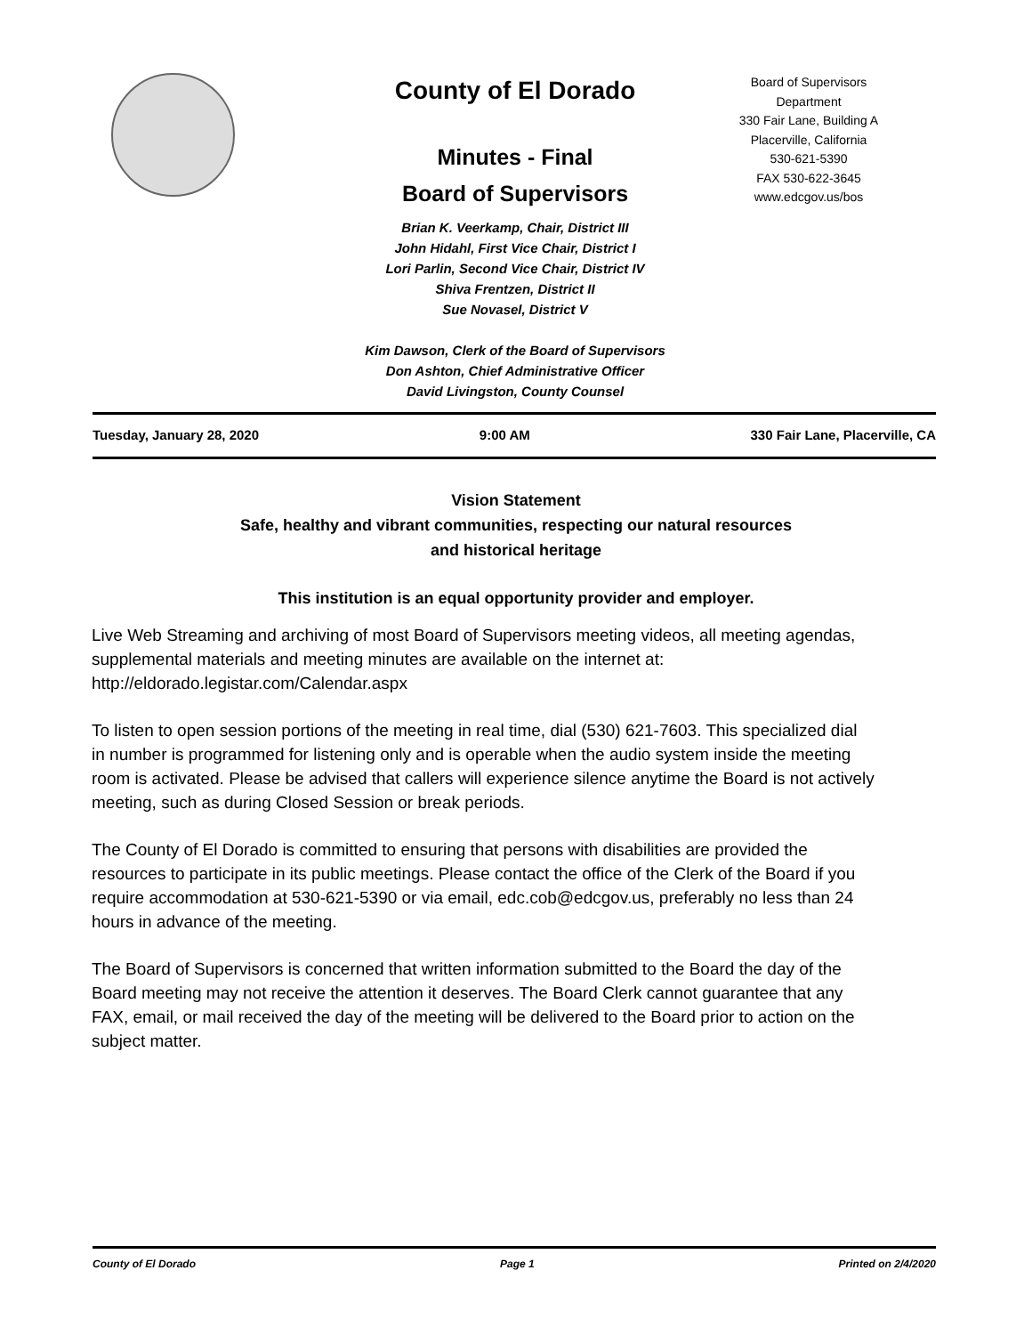County of El Dorado
Minutes - Final
Board of Supervisors
Brian K. Veerkamp, Chair, District III
John Hidahl, First Vice Chair, District I
Lori Parlin, Second Vice Chair, District IV
Shiva Frentzen, District II
Sue Novasel, District V
Kim Dawson, Clerk of the Board of Supervisors
Don Ashton, Chief Administrative Officer
David Livingston, County Counsel
Board of Supervisors
Department
330 Fair Lane, Building A
Placerville, California
530-621-5390
FAX 530-622-3645
www.edcgov.us/bos
Tuesday, January 28, 2020 9:00 AM 330 Fair Lane, Placerville, CA
Vision Statement
Safe, healthy and vibrant communities, respecting our natural resources
and historical heritage
This institution is an equal opportunity provider and employer.
Live Web Streaming and archiving of most Board of Supervisors meeting videos, all meeting agendas, supplemental materials and meeting minutes are available on the internet at: http://eldorado.legistar.com/Calendar.aspx
To listen to open session portions of the meeting in real time, dial (530) 621-7603. This specialized dial in number is programmed for listening only and is operable when the audio system inside the meeting room is activated. Please be advised that callers will experience silence anytime the Board is not actively meeting, such as during Closed Session or break periods.
The County of El Dorado is committed to ensuring that persons with disabilities are provided the resources to participate in its public meetings. Please contact the office of the Clerk of the Board if you require accommodation at 530-621-5390 or via email, edc.cob@edcgov.us, preferably no less than 24 hours in advance of the meeting.
The Board of Supervisors is concerned that written information submitted to the Board the day of the Board meeting may not receive the attention it deserves. The Board Clerk cannot guarantee that any FAX, email, or mail received the day of the meeting will be delivered to the Board prior to action on the subject matter.
County of El Dorado Page 1 Printed on 2/4/2020